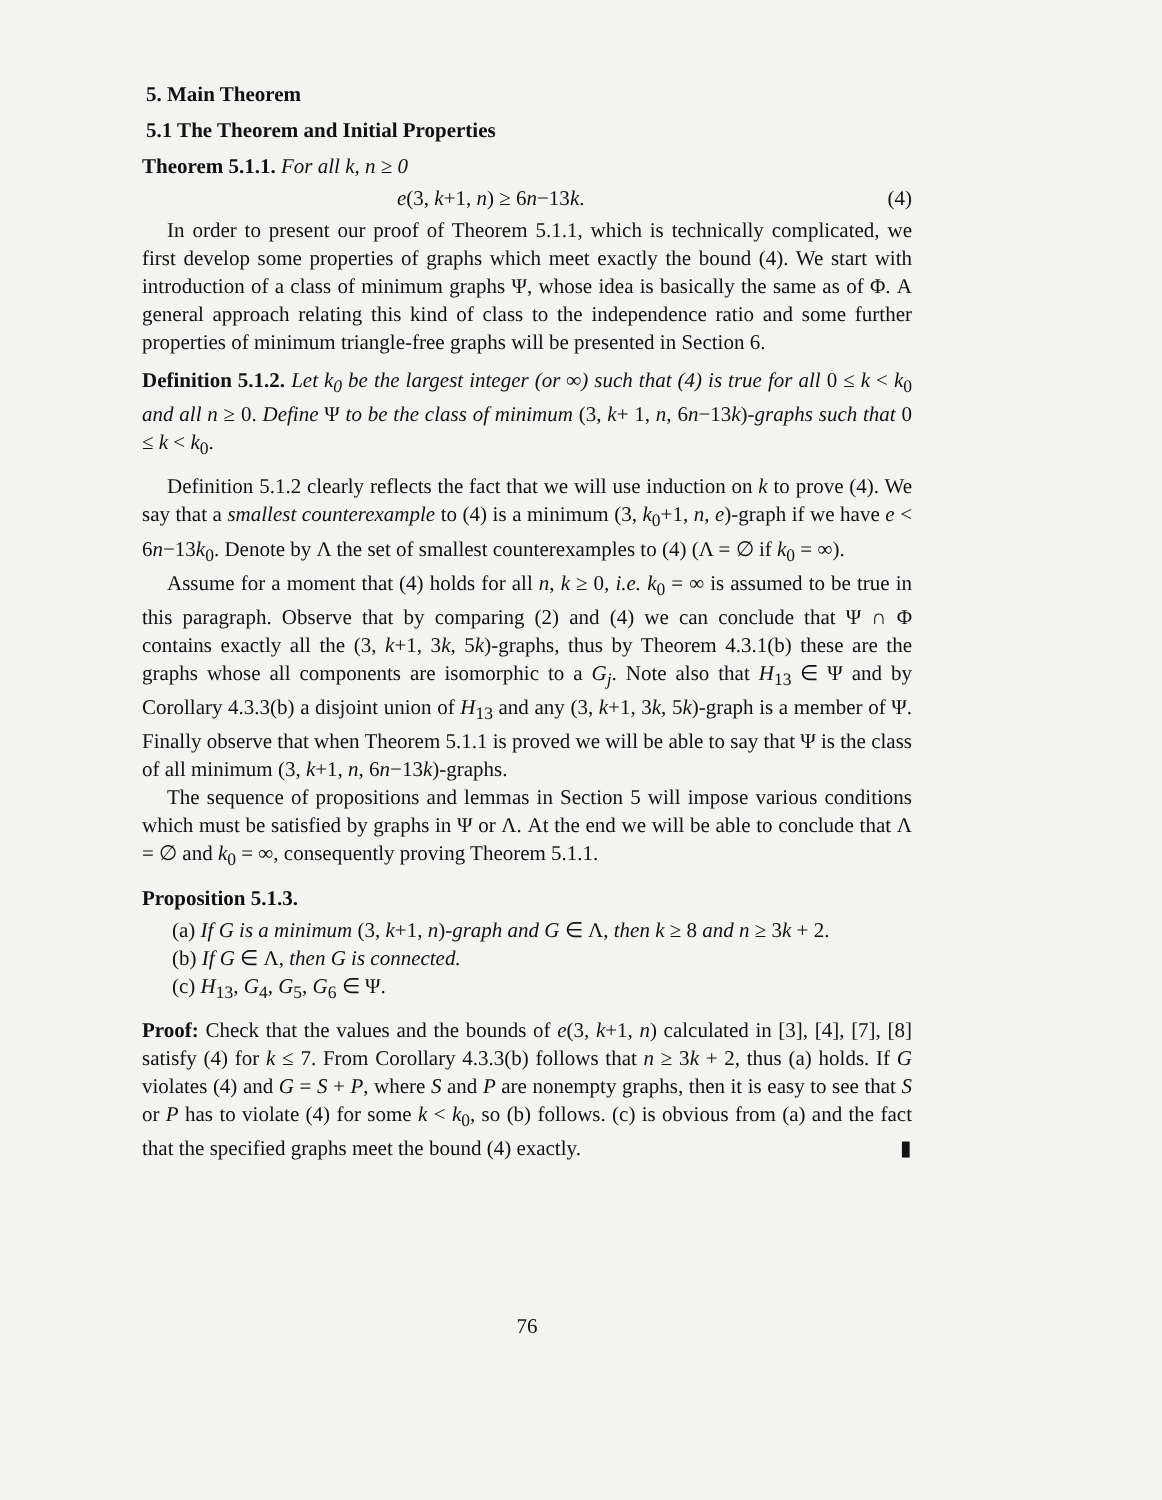5. Main Theorem
5.1 The Theorem and Initial Properties
Theorem 5.1.1. For all k, n ≥ 0
e(3, k+1, n) ≥ 6n−13k. (4)
In order to present our proof of Theorem 5.1.1, which is technically complicated, we first develop some properties of graphs which meet exactly the bound (4). We start with introduction of a class of minimum graphs Ψ, whose idea is basically the same as of Φ. A general approach relating this kind of class to the independence ratio and some further properties of minimum triangle-free graphs will be presented in Section 6.
Definition 5.1.2. Let k<sub>0</sub> be the largest integer (or ∞) such that (4) is true for all 0 ≤ k < k<sub>0</sub> and all n ≥ 0. Define Ψ to be the class of minimum (3, k+ 1, n, 6n−13k)-graphs such that 0 ≤ k < k<sub>0</sub>.
Definition 5.1.2 clearly reflects the fact that we will use induction on k to prove (4). We say that a smallest counterexample to (4) is a minimum (3, k<sub>0</sub>+1, n, e)-graph if we have e < 6n−13k<sub>0</sub>. Denote by Λ the set of smallest counterexamples to (4) (Λ = ∅ if k<sub>0</sub> = ∞).
Assume for a moment that (4) holds for all n, k ≥ 0, i.e. k<sub>0</sub> = ∞ is assumed to be true in this paragraph. Observe that by comparing (2) and (4) we can conclude that Ψ ∩ Φ contains exactly all the (3, k+1, 3k, 5k)-graphs, thus by Theorem 4.3.1(b) these are the graphs whose all components are isomorphic to a G<sub>j</sub>. Note also that H<sub>13</sub> ∈ Ψ and by Corollary 4.3.3(b) a disjoint union of H<sub>13</sub> and any (3, k+1, 3k, 5k)-graph is a member of Ψ. Finally observe that when Theorem 5.1.1 is proved we will be able to say that Ψ is the class of all minimum (3, k+1, n, 6n−13k)-graphs.
The sequence of propositions and lemmas in Section 5 will impose various conditions which must be satisfied by graphs in Ψ or Λ. At the end we will be able to conclude that Λ = ∅ and k<sub>0</sub> = ∞, consequently proving Theorem 5.1.1.
Proposition 5.1.3.
(a) If G is a minimum (3, k+1, n)-graph and G ∈ Λ, then k ≥ 8 and n ≥ 3k + 2.
(b) If G ∈ Λ, then G is connected.
(c) H<sub>13</sub>, G<sub>4</sub>, G<sub>5</sub>, G<sub>6</sub> ∈ Ψ.
Proof: Check that the values and the bounds of e(3, k+1, n) calculated in [3], [4], [7], [8] satisfy (4) for k ≤ 7. From Corollary 4.3.3(b) follows that n ≥ 3k + 2, thus (a) holds. If G violates (4) and G = S + P, where S and P are nonempty graphs, then it is easy to see that S or P has to violate (4) for some k < k<sub>0</sub>, so (b) follows. (c) is obvious from (a) and the fact that the specified graphs meet the bound (4) exactly. ▮
76